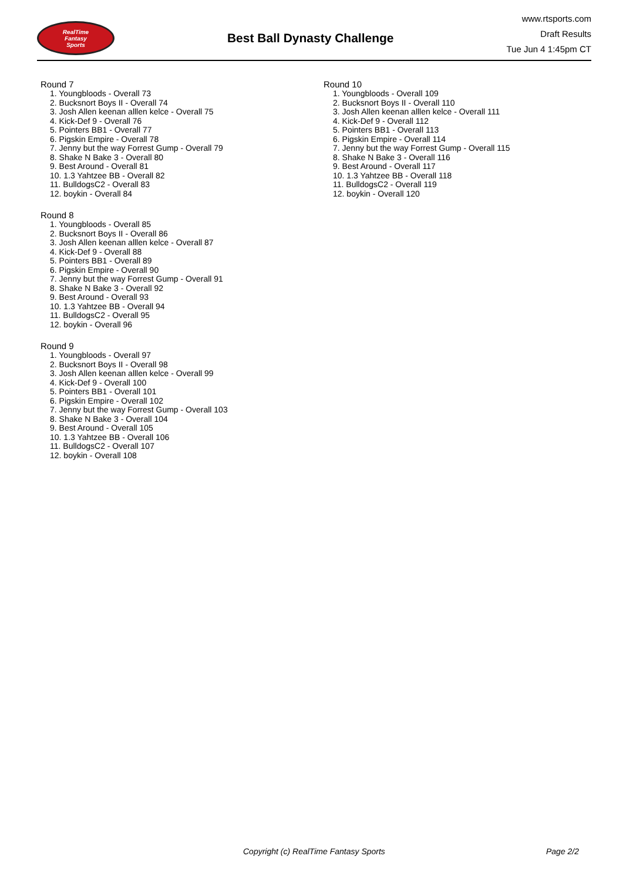RealTime
Fantasy
Sports
Best Ball Dynasty Challenge
www.rtsports.com
Draft Results
Tue Jun 4 1:45pm CT
Round 7
1. Youngbloods - Overall 73
2. Bucksnort Boys II - Overall 74
3. Josh Allen keenan alllen kelce - Overall 75
4. Kick-Def 9 - Overall 76
5. Pointers BB1 - Overall 77
6. Pigskin Empire - Overall 78
7. Jenny but the way Forrest Gump - Overall 79
8. Shake N Bake 3 - Overall 80
9. Best Around - Overall 81
10. 1.3 Yahtzee BB - Overall 82
11. BulldogsC2 - Overall 83
12. boykin - Overall 84
Round 8
1. Youngbloods - Overall 85
2. Bucksnort Boys II - Overall 86
3. Josh Allen keenan alllen kelce - Overall 87
4. Kick-Def 9 - Overall 88
5. Pointers BB1 - Overall 89
6. Pigskin Empire - Overall 90
7. Jenny but the way Forrest Gump - Overall 91
8. Shake N Bake 3 - Overall 92
9. Best Around - Overall 93
10. 1.3 Yahtzee BB - Overall 94
11. BulldogsC2 - Overall 95
12. boykin - Overall 96
Round 9
1. Youngbloods - Overall 97
2. Bucksnort Boys II - Overall 98
3. Josh Allen keenan alllen kelce - Overall 99
4. Kick-Def 9 - Overall 100
5. Pointers BB1 - Overall 101
6. Pigskin Empire - Overall 102
7. Jenny but the way Forrest Gump - Overall 103
8. Shake N Bake 3 - Overall 104
9. Best Around - Overall 105
10. 1.3 Yahtzee BB - Overall 106
11. BulldogsC2 - Overall 107
12. boykin - Overall 108
Round 10
1. Youngbloods - Overall 109
2. Bucksnort Boys II - Overall 110
3. Josh Allen keenan alllen kelce - Overall 111
4. Kick-Def 9 - Overall 112
5. Pointers BB1 - Overall 113
6. Pigskin Empire - Overall 114
7. Jenny but the way Forrest Gump - Overall 115
8. Shake N Bake 3 - Overall 116
9. Best Around - Overall 117
10. 1.3 Yahtzee BB - Overall 118
11. BulldogsC2 - Overall 119
12. boykin - Overall 120
Copyright (c) RealTime Fantasy Sports Page 2/2